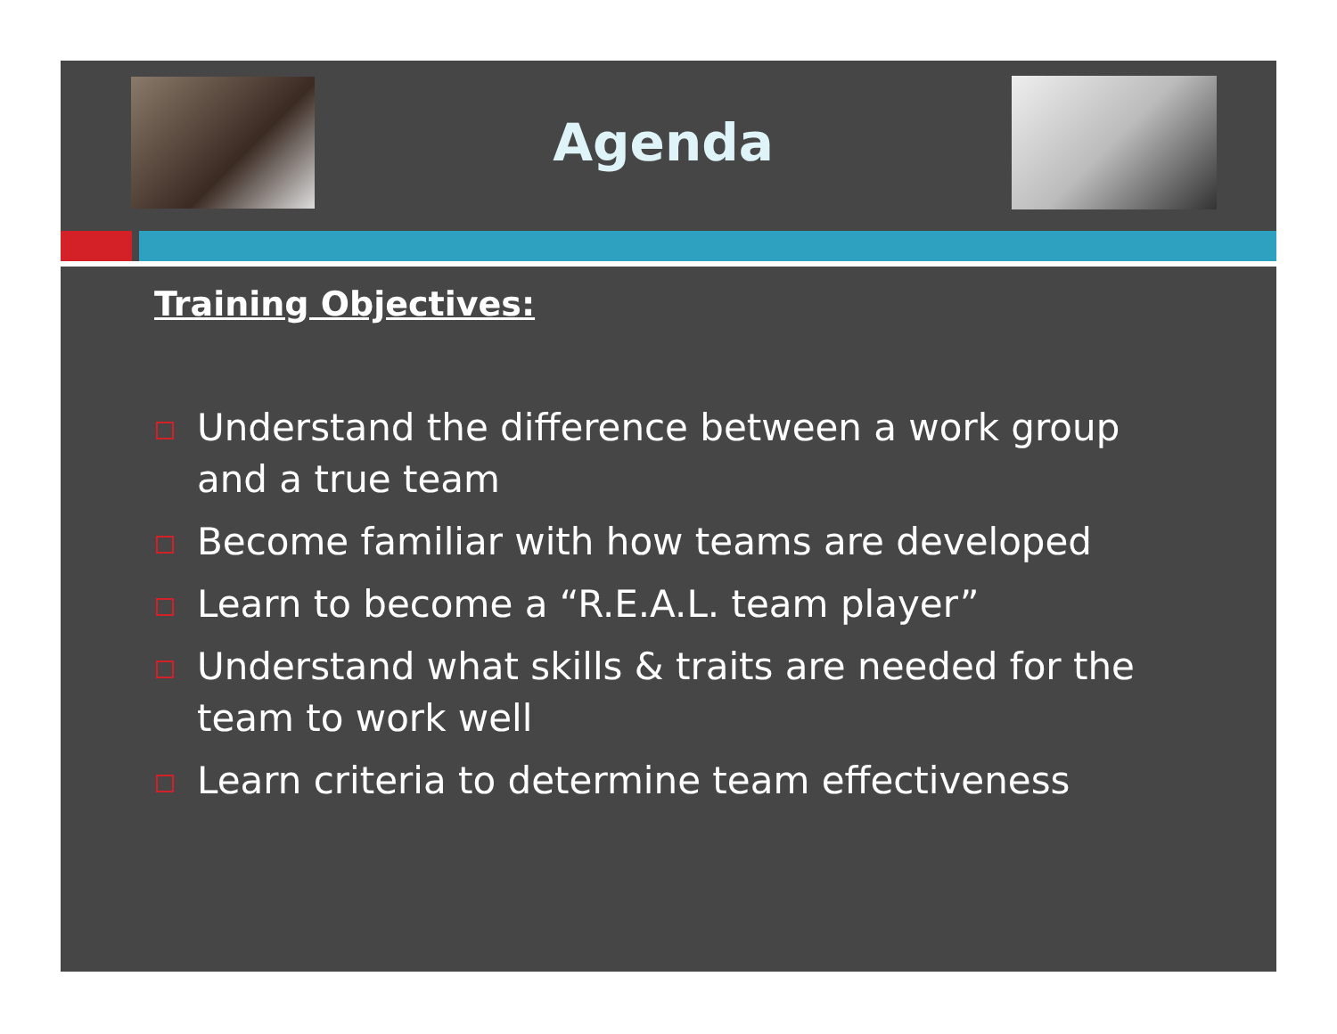Agenda
Training Objectives:
Understand the difference between a work group and a true team
Become familiar with how teams are developed
Learn to become a “R.E.A.L. team player”
Understand what skills & traits are needed for the team to work well
Learn criteria to determine team effectiveness